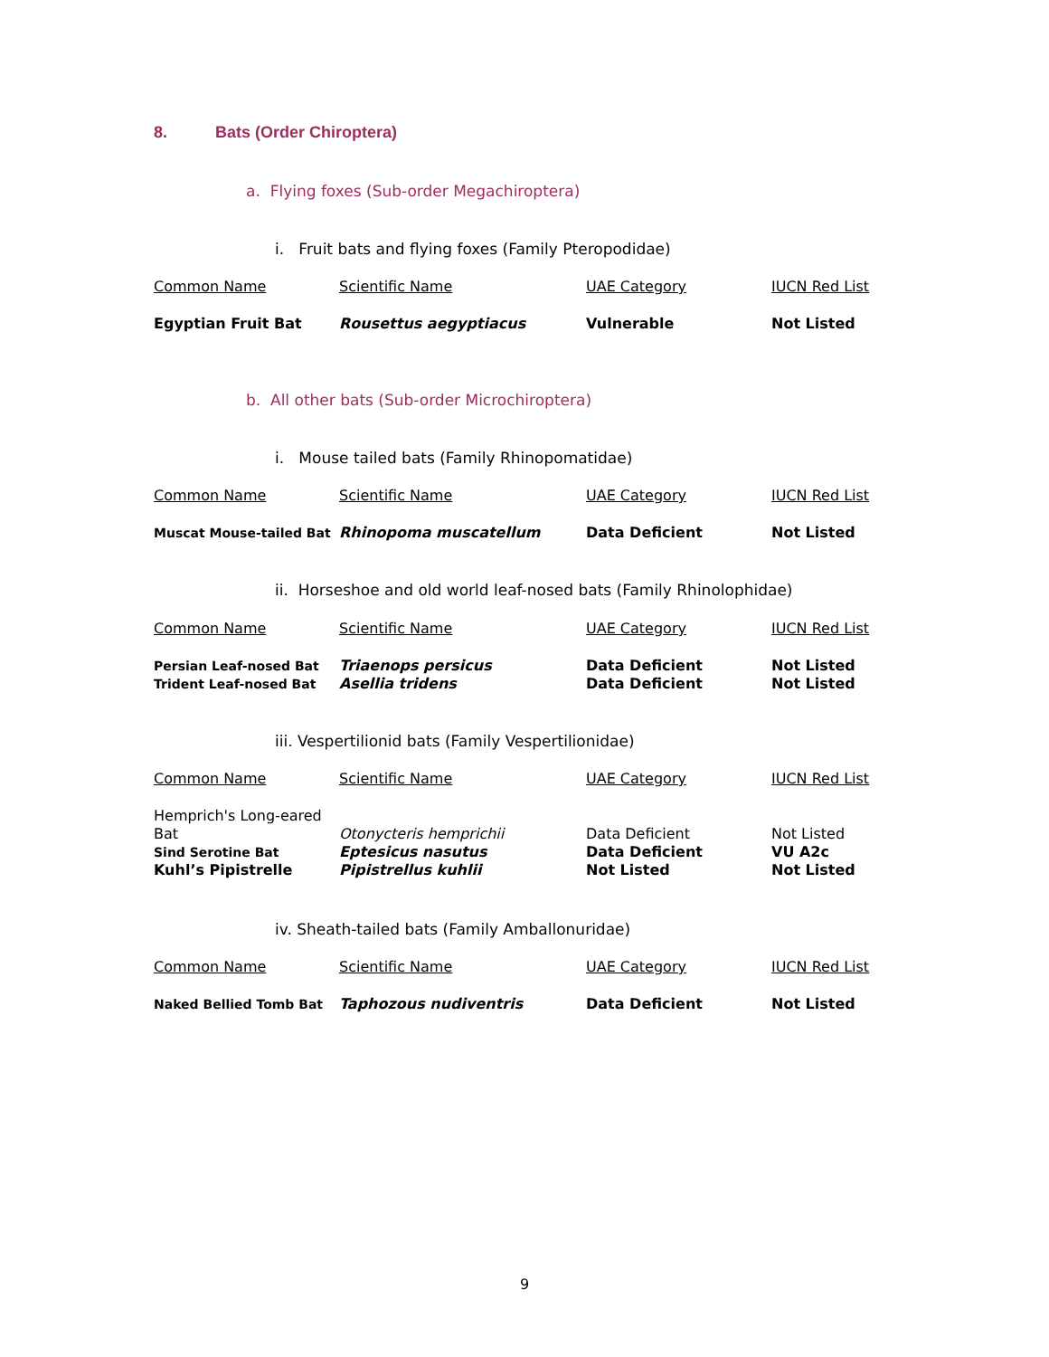8. Bats (Order Chiroptera)
a. Flying foxes (Sub-order Megachiroptera)
i. Fruit bats and flying foxes (Family Pteropodidae)
| Common Name | Scientific Name | UAE Category | IUCN Red List |
| --- | --- | --- | --- |
| Egyptian Fruit Bat | Rousettus aegyptiacus | Vulnerable | Not Listed |
b. All other bats (Sub-order Microchiroptera)
i. Mouse tailed bats (Family Rhinopomatidae)
| Common Name | Scientific Name | UAE Category | IUCN Red List |
| --- | --- | --- | --- |
| Muscat Mouse-tailed Bat | Rhinopoma muscatellum | Data Deficient | Not Listed |
ii. Horseshoe and old world leaf-nosed bats (Family Rhinolophidae)
| Common Name | Scientific Name | UAE Category | IUCN Red List |
| --- | --- | --- | --- |
| Persian Leaf-nosed Bat | Triaenops persicus | Data Deficient | Not Listed |
| Trident Leaf-nosed Bat | Asellia tridens | Data Deficient | Not Listed |
iii. Vespertilionid bats (Family Vespertilionidae)
| Common Name | Scientific Name | UAE Category | IUCN Red List |
| --- | --- | --- | --- |
| Hemprich's Long-eared Bat | Otonycteris hemprichii | Data Deficient | Not Listed |
| Sind Serotine Bat | Eptesicus nasutus | Data Deficient | VU A2c |
| Kuhl’s Pipistrelle | Pipistrellus kuhlii | Not Listed | Not Listed |
iv. Sheath-tailed bats (Family Amballonuridae)
| Common Name | Scientific Name | UAE Category | IUCN Red List |
| --- | --- | --- | --- |
| Naked Bellied Tomb Bat | Taphozous nudiventris | Data Deficient | Not Listed |
9